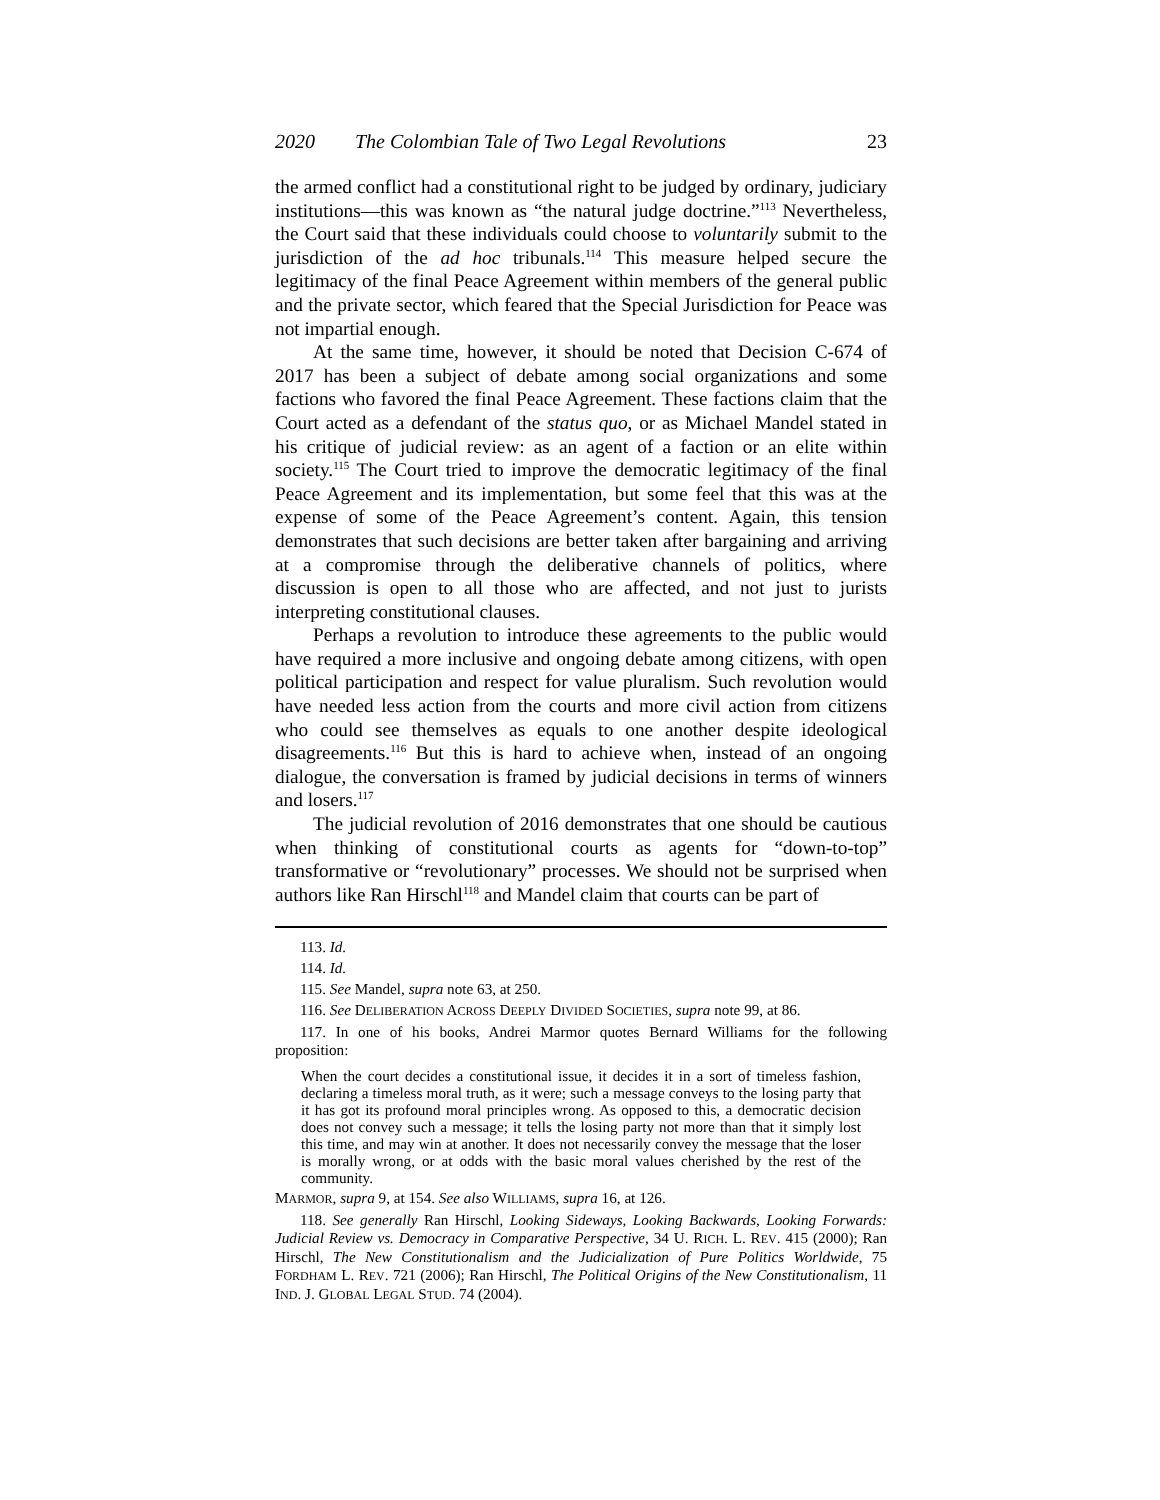2020 The Colombian Tale of Two Legal Revolutions 23
the armed conflict had a constitutional right to be judged by ordinary, judiciary institutions—this was known as “the natural judge doctrine.”<sup>113</sup> Nevertheless, the Court said that these individuals could choose to voluntarily submit to the jurisdiction of the ad hoc tribunals.<sup>114</sup> This measure helped secure the legitimacy of the final Peace Agreement within members of the general public and the private sector, which feared that the Special Jurisdiction for Peace was not impartial enough.
At the same time, however, it should be noted that Decision C-674 of 2017 has been a subject of debate among social organizations and some factions who favored the final Peace Agreement. These factions claim that the Court acted as a defendant of the status quo, or as Michael Mandel stated in his critique of judicial review: as an agent of a faction or an elite within society.<sup>115</sup> The Court tried to improve the democratic legitimacy of the final Peace Agreement and its implementation, but some feel that this was at the expense of some of the Peace Agreement’s content. Again, this tension demonstrates that such decisions are better taken after bargaining and arriving at a compromise through the deliberative channels of politics, where discussion is open to all those who are affected, and not just to jurists interpreting constitutional clauses.
Perhaps a revolution to introduce these agreements to the public would have required a more inclusive and ongoing debate among citizens, with open political participation and respect for value pluralism. Such revolution would have needed less action from the courts and more civil action from citizens who could see themselves as equals to one another despite ideological disagreements.<sup>116</sup> But this is hard to achieve when, instead of an ongoing dialogue, the conversation is framed by judicial decisions in terms of winners and losers.<sup>117</sup>
The judicial revolution of 2016 demonstrates that one should be cautious when thinking of constitutional courts as agents for “down-to-top” transformative or “revolutionary” processes. We should not be surprised when authors like Ran Hirschl<sup>118</sup> and Mandel claim that courts can be part of
113. Id.
114. Id.
115. See Mandel, supra note 63, at 250.
116. See DELIBERATION ACROSS DEEPLY DIVIDED SOCIETIES, supra note 99, at 86.
117. In one of his books, Andrei Marmor quotes Bernard Williams for the following proposition:
When the court decides a constitutional issue, it decides it in a sort of timeless fashion, declaring a timeless moral truth, as it were; such a message conveys to the losing party that it has got its profound moral principles wrong. As opposed to this, a democratic decision does not convey such a message; it tells the losing party not more than that it simply lost this time, and may win at another. It does not necessarily convey the message that the loser is morally wrong, or at odds with the basic moral values cherished by the rest of the community.
MARMOR, supra 9, at 154. See also WILLIAMS, supra 16, at 126.
118. See generally Ran Hirschl, Looking Sideways, Looking Backwards, Looking Forwards: Judicial Review vs. Democracy in Comparative Perspective, 34 U. RICH. L. REV. 415 (2000); Ran Hirschl, The New Constitutionalism and the Judicialization of Pure Politics Worldwide, 75 FORDHAM L. REV. 721 (2006); Ran Hirschl, The Political Origins of the New Constitutionalism, 11 IND. J. GLOBAL LEGAL STUD. 74 (2004).